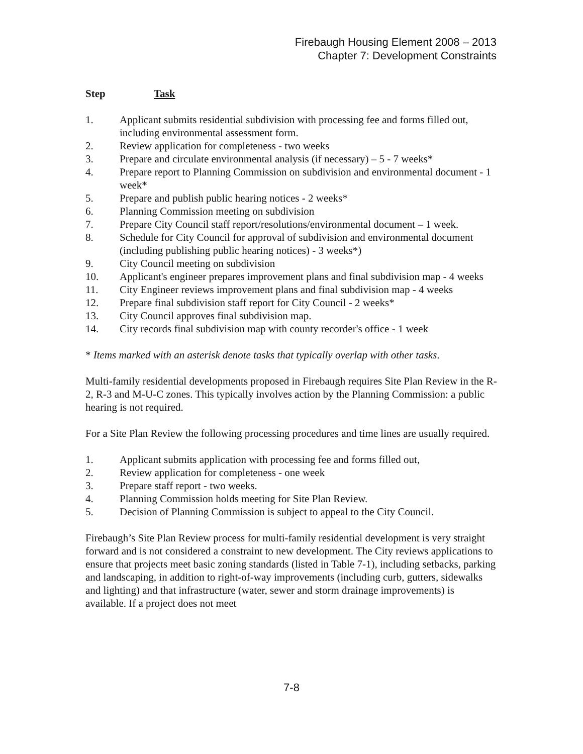Firebaugh Housing Element 2008 – 2013
Chapter 7: Development Constraints
Step Task
1. Applicant submits residential subdivision with processing fee and forms filled out, including environmental assessment form.
2. Review application for completeness - two weeks
3. Prepare and circulate environmental analysis (if necessary) – 5 - 7 weeks*
4. Prepare report to Planning Commission on subdivision and environmental document - 1 week*
5. Prepare and publish public hearing notices - 2 weeks*
6. Planning Commission meeting on subdivision
7. Prepare City Council staff report/resolutions/environmental document – 1 week.
8. Schedule for City Council for approval of subdivision and environmental document (including publishing public hearing notices) - 3 weeks*)
9. City Council meeting on subdivision
10. Applicant's engineer prepares improvement plans and final subdivision map - 4 weeks
11. City Engineer reviews improvement plans and final subdivision map - 4 weeks
12. Prepare final subdivision staff report for City Council - 2 weeks*
13. City Council approves final subdivision map.
14. City records final subdivision map with county recorder's office - 1 week
* Items marked with an asterisk denote tasks that typically overlap with other tasks.
Multi-family residential developments proposed in Firebaugh requires Site Plan Review in the R-2, R-3 and M-U-C zones. This typically involves action by the Planning Commission: a public hearing is not required.
For a Site Plan Review the following processing procedures and time lines are usually required.
1. Applicant submits application with processing fee and forms filled out,
2. Review application for completeness - one week
3. Prepare staff report - two weeks.
4. Planning Commission holds meeting for Site Plan Review.
5. Decision of Planning Commission is subject to appeal to the City Council.
Firebaugh’s Site Plan Review process for multi-family residential development is very straight forward and is not considered a constraint to new development. The City reviews applications to ensure that projects meet basic zoning standards (listed in Table 7-1), including setbacks, parking and landscaping, in addition to right-of-way improvements (including curb, gutters, sidewalks and lighting) and that infrastructure (water, sewer and storm drainage improvements) is available. If a project does not meet
7-8